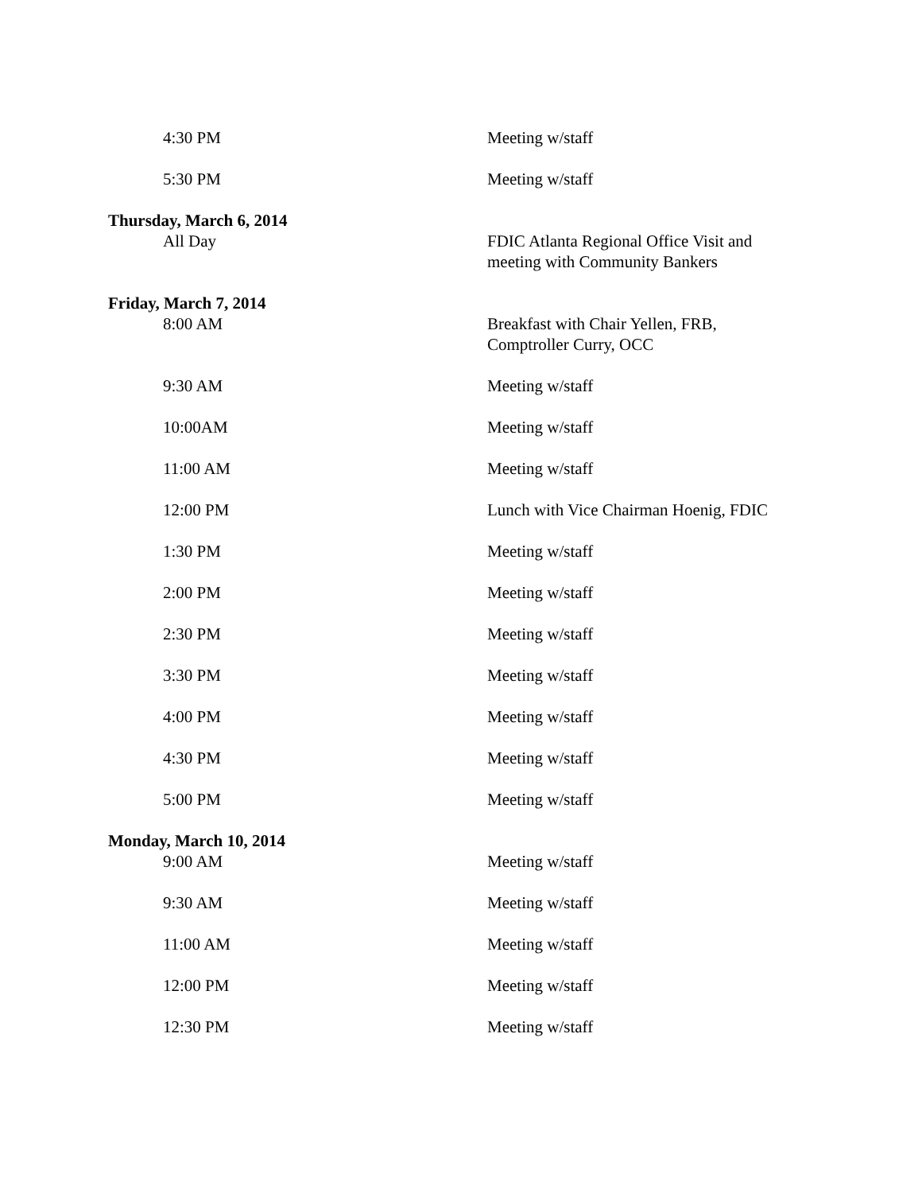| 4:30 PM | Meeting w/staff |
| 5:30 PM | Meeting w/staff |
| Thursday, March 6, 2014 | |
| All Day | FDIC Atlanta Regional Office Visit and meeting with Community Bankers |
| Friday, March 7, 2014 | |
| 8:00 AM | Breakfast with Chair Yellen, FRB, Comptroller Curry, OCC |
| 9:30 AM | Meeting w/staff |
| 10:00AM | Meeting w/staff |
| 11:00 AM | Meeting w/staff |
| 12:00 PM | Lunch with Vice Chairman Hoenig, FDIC |
| 1:30 PM | Meeting w/staff |
| 2:00 PM | Meeting w/staff |
| 2:30 PM | Meeting w/staff |
| 3:30 PM | Meeting w/staff |
| 4:00 PM | Meeting w/staff |
| 4:30 PM | Meeting w/staff |
| 5:00 PM | Meeting w/staff |
| Monday, March 10, 2014 | |
| 9:00 AM | Meeting w/staff |
| 9:30 AM | Meeting w/staff |
| 11:00 AM | Meeting w/staff |
| 12:00 PM | Meeting w/staff |
| 12:30 PM | Meeting w/staff |